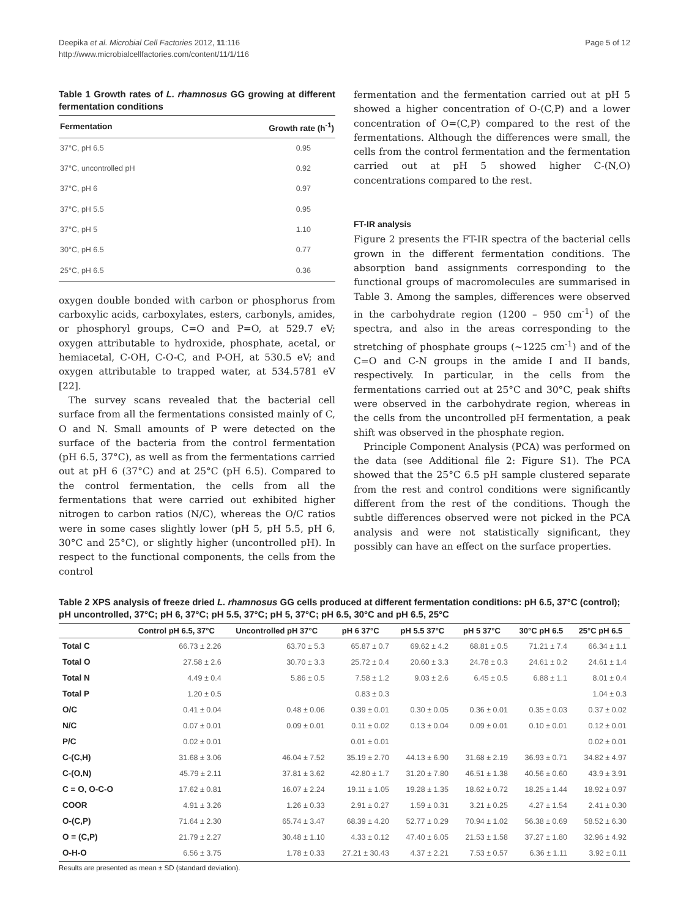Deepika et al. Microbial Cell Factories 2012, 11:116
http://www.microbialcellfactories.com/content/11/1/116
Page 5 of 12
Table 1 Growth rates of L. rhamnosus GG growing at different fermentation conditions
| Fermentation | Growth rate (h<sup>-1</sup>) |
| --- | --- |
| 37°C, pH 6.5 | 0.95 |
| 37°C, uncontrolled pH | 0.92 |
| 37°C, pH 6 | 0.97 |
| 37°C, pH 5.5 | 0.95 |
| 37°C, pH 5 | 1.10 |
| 30°C, pH 6.5 | 0.77 |
| 25°C, pH 6.5 | 0.36 |
oxygen double bonded with carbon or phosphorus from carboxylic acids, carboxylates, esters, carbonyls, amides, or phosphoryl groups, C=O and P=O, at 529.7 eV; oxygen attributable to hydroxide, phosphate, acetal, or hemiacetal, C-OH, C-O-C, and P-OH, at 530.5 eV; and oxygen attributable to trapped water, at 534.5781 eV [22].
The survey scans revealed that the bacterial cell surface from all the fermentations consisted mainly of C, O and N. Small amounts of P were detected on the surface of the bacteria from the control fermentation (pH 6.5, 37°C), as well as from the fermentations carried out at pH 6 (37°C) and at 25°C (pH 6.5). Compared to the control fermentation, the cells from all the fermentations that were carried out exhibited higher nitrogen to carbon ratios (N/C), whereas the O/C ratios were in some cases slightly lower (pH 5, pH 5.5, pH 6, 30°C and 25°C), or slightly higher (uncontrolled pH). In respect to the functional components, the cells from the control
fermentation and the fermentation carried out at pH 5 showed a higher concentration of O-(C,P) and a lower concentration of O=(C,P) compared to the rest of the fermentations. Although the differences were small, the cells from the control fermentation and the fermentation carried out at pH 5 showed higher C-(N,O) concentrations compared to the rest.
FT-IR analysis
Figure 2 presents the FT-IR spectra of the bacterial cells grown in the different fermentation conditions. The absorption band assignments corresponding to the functional groups of macromolecules are summarised in Table 3. Among the samples, differences were observed in the carbohydrate region (1200 – 950 cm<sup>-1</sup>) of the spectra, and also in the areas corresponding to the stretching of phosphate groups (~1225 cm<sup>-1</sup>) and of the C=O and C-N groups in the amide I and II bands, respectively. In particular, in the cells from the fermentations carried out at 25°C and 30°C, peak shifts were observed in the carbohydrate region, whereas in the cells from the uncontrolled pH fermentation, a peak shift was observed in the phosphate region.
Principle Component Analysis (PCA) was performed on the data (see Additional file 2: Figure S1). The PCA showed that the 25°C 6.5 pH sample clustered separate from the rest and control conditions were significantly different from the rest of the conditions. Though the subtle differences observed were not picked in the PCA analysis and were not statistically significant, they possibly can have an effect on the surface properties.
Table 2 XPS analysis of freeze dried L. rhamnosus GG cells produced at different fermentation conditions: pH 6.5, 37°C (control); pH uncontrolled, 37°C; pH 6, 37°C; pH 5.5, 37°C; pH 5, 37°C; pH 6.5, 30°C and pH 6.5, 25°C
| | Control pH 6.5, 37°C | Uncontrolled pH 37°C | pH 6 37°C | pH 5.5 37°C | pH 5 37°C | 30°C pH 6.5 | 25°C pH 6.5 |
| --- | --- | --- | --- | --- | --- | --- | --- |
| Total C | 66.73 ± 2.26 | 63.70 ± 5.3 | 65.87 ± 0.7 | 69.62 ± 4.2 | 68.81 ± 0.5 | 71.21 ± 7.4 | 66.34 ± 1.1 |
| Total O | 27.58 ± 2.6 | 30.70 ± 3.3 | 25.72 ± 0.4 | 20.60 ± 3.3 | 24.78 ± 0.3 | 24.61 ± 0.2 | 24.61 ± 1.4 |
| Total N | 4.49 ± 0.4 | 5.86 ± 0.5 | 7.58 ± 1.2 | 9.03 ± 2.6 | 6.45 ± 0.5 | 6.88 ± 1.1 | 8.01 ± 0.4 |
| Total P | 1.20 ± 0.5 | | 0.83 ± 0.3 | | | | 1.04 ± 0.3 |
| O/C | 0.41 ± 0.04 | 0.48 ± 0.06 | 0.39 ± 0.01 | 0.30 ± 0.05 | 0.36 ± 0.01 | 0.35 ± 0.03 | 0.37 ± 0.02 |
| N/C | 0.07 ± 0.01 | 0.09 ± 0.01 | 0.11 ± 0.02 | 0.13 ± 0.04 | 0.09 ± 0.01 | 0.10 ± 0.01 | 0.12 ± 0.01 |
| P/C | 0.02 ± 0.01 | | 0.01 ± 0.01 | | | | 0.02 ± 0.01 |
| C-(C,H) | 31.68 ± 3.06 | 46.04 ± 7.52 | 35.19 ± 2.70 | 44.13 ± 6.90 | 31.68 ± 2.19 | 36.93 ± 0.71 | 34.82 ± 4.97 |
| C-(O,N) | 45.79 ± 2.11 | 37.81 ± 3.62 | 42.80 ± 1.7 | 31.20 ± 7.80 | 46.51 ± 1.38 | 40.56 ± 0.60 | 43.9 ± 3.91 |
| C = O, O-C-O | 17.62 ± 0.81 | 16.07 ± 2.24 | 19.11 ± 1.05 | 19.28 ± 1.35 | 18.62 ± 0.72 | 18.25 ± 1.44 | 18.92 ± 0.97 |
| COOR | 4.91 ± 3.26 | 1.26 ± 0.33 | 2.91 ± 0.27 | 1.59 ± 0.31 | 3.21 ± 0.25 | 4.27 ± 1.54 | 2.41 ± 0.30 |
| O-(C,P) | 71.64 ± 2.30 | 65.74 ± 3.47 | 68.39 ± 4.20 | 52.77 ± 0.29 | 70.94 ± 1.02 | 56.38 ± 0.69 | 58.52 ± 6.30 |
| O = (C,P) | 21.79 ± 2.27 | 30.48 ± 1.10 | 4.33 ± 0.12 | 47.40 ± 6.05 | 21.53 ± 1.58 | 37.27 ± 1.80 | 32.96 ± 4.92 |
| O-H-O | 6.56 ± 3.75 | 1.78 ± 0.33 | 27.21 ± 30.43 | 4.37 ± 2.21 | 7.53 ± 0.57 | 6.36 ± 1.11 | 3.92 ± 0.11 |
Results are presented as mean ± SD (standard deviation).